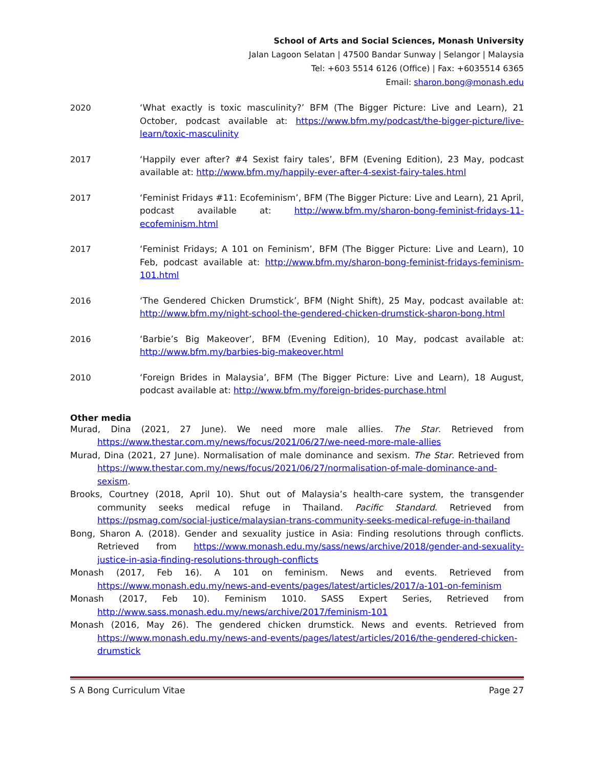School of Arts and Social Sciences, Monash University
Jalan Lagoon Selatan | 47500 Bandar Sunway | Selangor | Malaysia
Tel: +603 5514 6126 (Office) | Fax: +6035514 6365
Email: sharon.bong@monash.edu
2020 ‘What exactly is toxic masculinity?’ BFM (The Bigger Picture: Live and Learn), 21 October, podcast available at: https://www.bfm.my/podcast/the-bigger-picture/live-learn/toxic-masculinity
2017 ‘Happily ever after? #4 Sexist fairy tales’, BFM (Evening Edition), 23 May, podcast available at: http://www.bfm.my/happily-ever-after-4-sexist-fairy-tales.html
2017 ‘Feminist Fridays #11: Ecofeminism’, BFM (The Bigger Picture: Live and Learn), 21 April, podcast available at: http://www.bfm.my/sharon-bong-feminist-fridays-11-ecofeminism.html
2017 ‘Feminist Fridays; A 101 on Feminism’, BFM (The Bigger Picture: Live and Learn), 10 Feb, podcast available at: http://www.bfm.my/sharon-bong-feminist-fridays-feminism-101.html
2016 ‘The Gendered Chicken Drumstick’, BFM (Night Shift), 25 May, podcast available at: http://www.bfm.my/night-school-the-gendered-chicken-drumstick-sharon-bong.html
2016 ‘Barbie’s Big Makeover’, BFM (Evening Edition), 10 May, podcast available at: http://www.bfm.my/barbies-big-makeover.html
2010 ‘Foreign Brides in Malaysia’, BFM (The Bigger Picture: Live and Learn), 18 August, podcast available at: http://www.bfm.my/foreign-brides-purchase.html
Other media
Murad, Dina (2021, 27 June). We need more male allies. The Star. Retrieved from https://www.thestar.com.my/news/focus/2021/06/27/we-need-more-male-allies
Murad, Dina (2021, 27 June). Normalisation of male dominance and sexism. The Star. Retrieved from https://www.thestar.com.my/news/focus/2021/06/27/normalisation-of-male-dominance-and-sexism.
Brooks, Courtney (2018, April 10). Shut out of Malaysia’s health-care system, the transgender community seeks medical refuge in Thailand. Pacific Standard. Retrieved from https://psmag.com/social-justice/malaysian-trans-community-seeks-medical-refuge-in-thailand
Bong, Sharon A. (2018). Gender and sexuality justice in Asia: Finding resolutions through conflicts. Retrieved from https://www.monash.edu.my/sass/news/archive/2018/gender-and-sexuality-justice-in-asia-finding-resolutions-through-conflicts
Monash (2017, Feb 16). A 101 on feminism. News and events. Retrieved from https://www.monash.edu.my/news-and-events/pages/latest/articles/2017/a-101-on-feminism
Monash (2017, Feb 10). Feminism 1010. SASS Expert Series, Retrieved from http://www.sass.monash.edu.my/news/archive/2017/feminism-101
Monash (2016, May 26). The gendered chicken drumstick. News and events. Retrieved from https://www.monash.edu.my/news-and-events/pages/latest/articles/2016/the-gendered-chicken-drumstick
S A Bong Curriculum Vitae Page 27